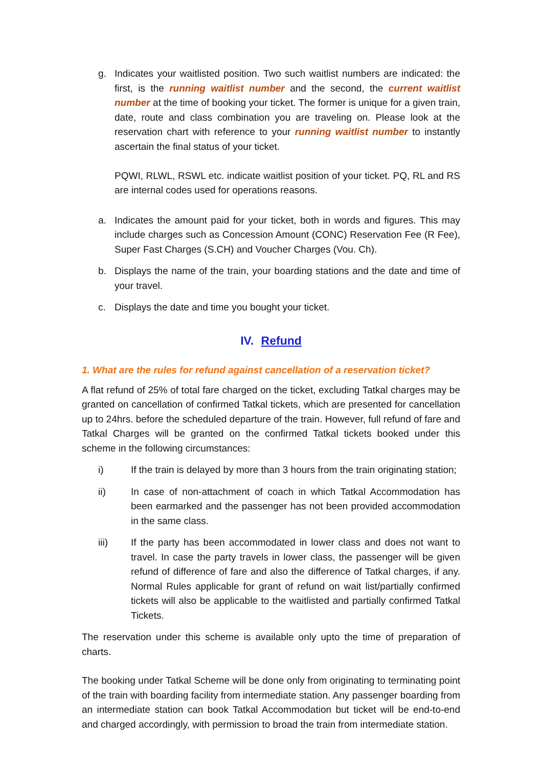g. Indicates your waitlisted position. Two such waitlist numbers are indicated: the first, is the running waitlist number and the second, the current waitlist number at the time of booking your ticket. The former is unique for a given train, date, route and class combination you are traveling on. Please look at the reservation chart with reference to your running waitlist number to instantly ascertain the final status of your ticket.
PQWI, RLWL, RSWL etc. indicate waitlist position of your ticket. PQ, RL and RS are internal codes used for operations reasons.
a. Indicates the amount paid for your ticket, both in words and figures. This may include charges such as Concession Amount (CONC) Reservation Fee (R Fee), Super Fast Charges (S.CH) and Voucher Charges (Vou. Ch).
b. Displays the name of the train, your boarding stations and the date and time of your travel.
c. Displays the date and time you bought your ticket.
IV. Refund
1. What are the rules for refund against cancellation of a reservation ticket?
A flat refund of 25% of total fare charged on the ticket, excluding Tatkal charges may be granted on cancellation of confirmed Tatkal tickets, which are presented for cancellation up to 24hrs. before the scheduled departure of the train. However, full refund of fare and Tatkal Charges will be granted on the confirmed Tatkal tickets booked under this scheme in the following circumstances:
i) If the train is delayed by more than 3 hours from the train originating station;
ii) In case of non-attachment of coach in which Tatkal Accommodation has been earmarked and the passenger has not been provided accommodation in the same class.
iii) If the party has been accommodated in lower class and does not want to travel. In case the party travels in lower class, the passenger will be given refund of difference of fare and also the difference of Tatkal charges, if any. Normal Rules applicable for grant of refund on wait list/partially confirmed tickets will also be applicable to the waitlisted and partially confirmed Tatkal Tickets.
The reservation under this scheme is available only upto the time of preparation of charts.
The booking under Tatkal Scheme will be done only from originating to terminating point of the train with boarding facility from intermediate station. Any passenger boarding from an intermediate station can book Tatkal Accommodation but ticket will be end-to-end and charged accordingly, with permission to broad the train from intermediate station.